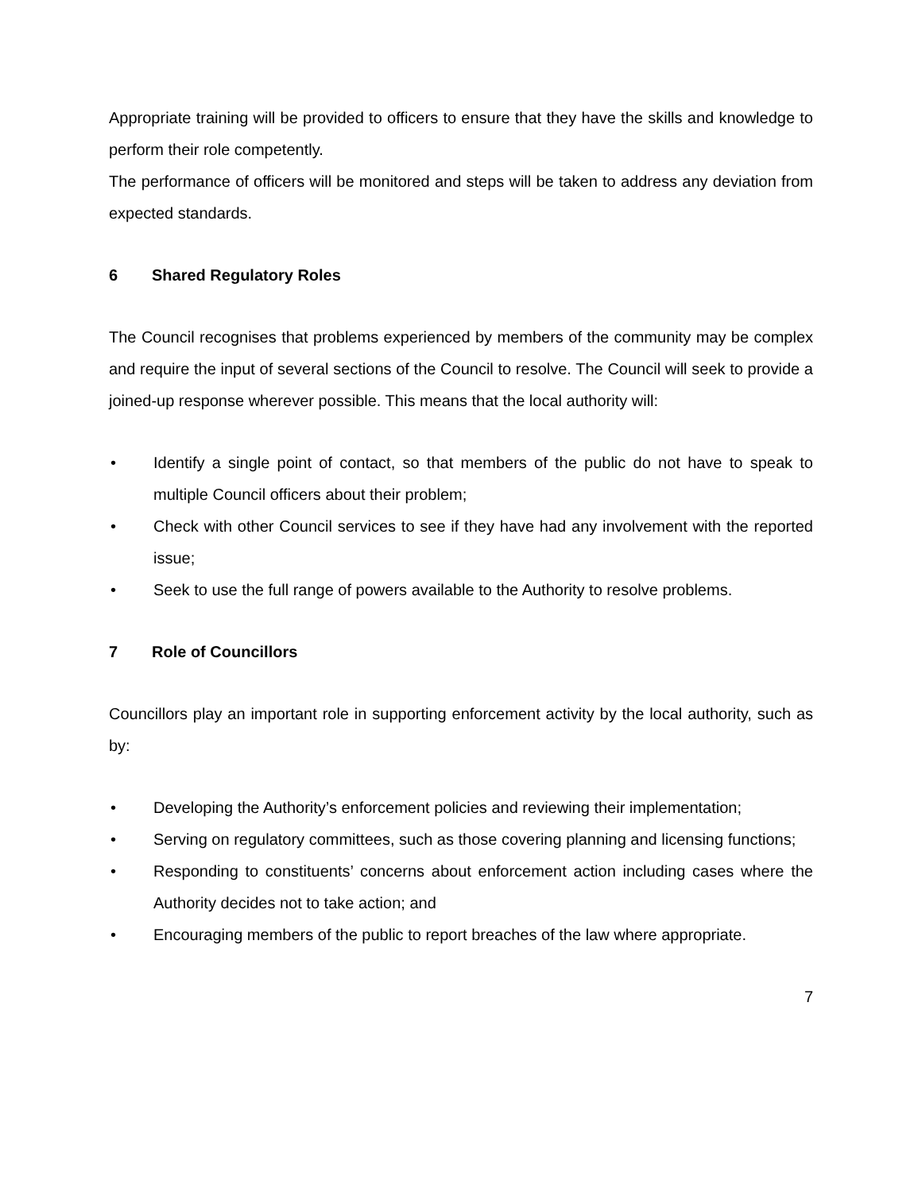Appropriate training will be provided to officers to ensure that they have the skills and knowledge to perform their role competently.
The performance of officers will be monitored and steps will be taken to address any deviation from expected standards.
6 Shared Regulatory Roles
The Council recognises that problems experienced by members of the community may be complex and require the input of several sections of the Council to resolve. The Council will seek to provide a joined-up response wherever possible. This means that the local authority will:
• Identify a single point of contact, so that members of the public do not have to speak to multiple Council officers about their problem;
• Check with other Council services to see if they have had any involvement with the reported issue;
• Seek to use the full range of powers available to the Authority to resolve problems.
7 Role of Councillors
Councillors play an important role in supporting enforcement activity by the local authority, such as by:
• Developing the Authority’s enforcement policies and reviewing their implementation;
• Serving on regulatory committees, such as those covering planning and licensing functions;
• Responding to constituents’ concerns about enforcement action including cases where the Authority decides not to take action; and
• Encouraging members of the public to report breaches of the law where appropriate.
7